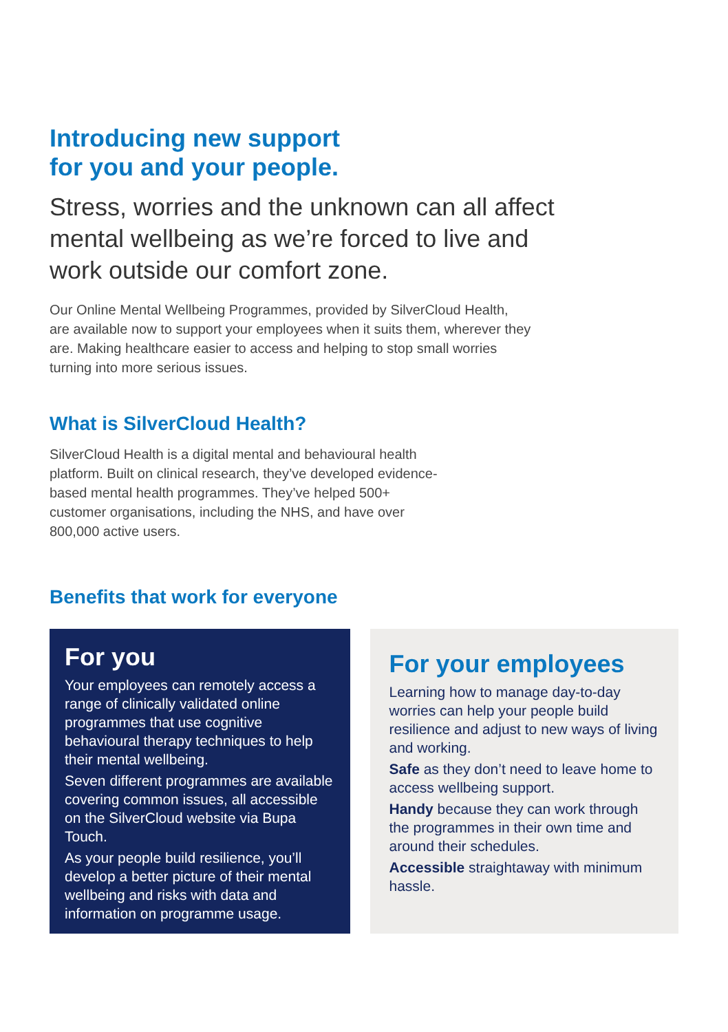Introducing new support
for you and your people.
Stress, worries and the unknown can all affect mental wellbeing as we’re forced to live and work outside our comfort zone.
Our Online Mental Wellbeing Programmes, provided by SilverCloud Health, are available now to support your employees when it suits them, wherever they are. Making healthcare easier to access and helping to stop small worries turning into more serious issues.
What is SilverCloud Health?
SilverCloud Health is a digital mental and behavioural health platform. Built on clinical research, they’ve developed evidence-based mental health programmes. They’ve helped 500+ customer organisations, including the NHS, and have over 800,000 active users.
Benefits that work for everyone
For you
Your employees can remotely access a range of clinically validated online programmes that use cognitive behavioural therapy techniques to help their mental wellbeing.
Seven different programmes are available covering common issues, all accessible on the SilverCloud website via Bupa Touch.
As your people build resilience, you’ll develop a better picture of their mental wellbeing and risks with data and information on programme usage.
For your employees
Learning how to manage day-to-day worries can help your people build resilience and adjust to new ways of living and working.
Safe as they don’t need to leave home to access wellbeing support.
Handy because they can work through the programmes in their own time and around their schedules.
Accessible straightaway with minimum hassle.